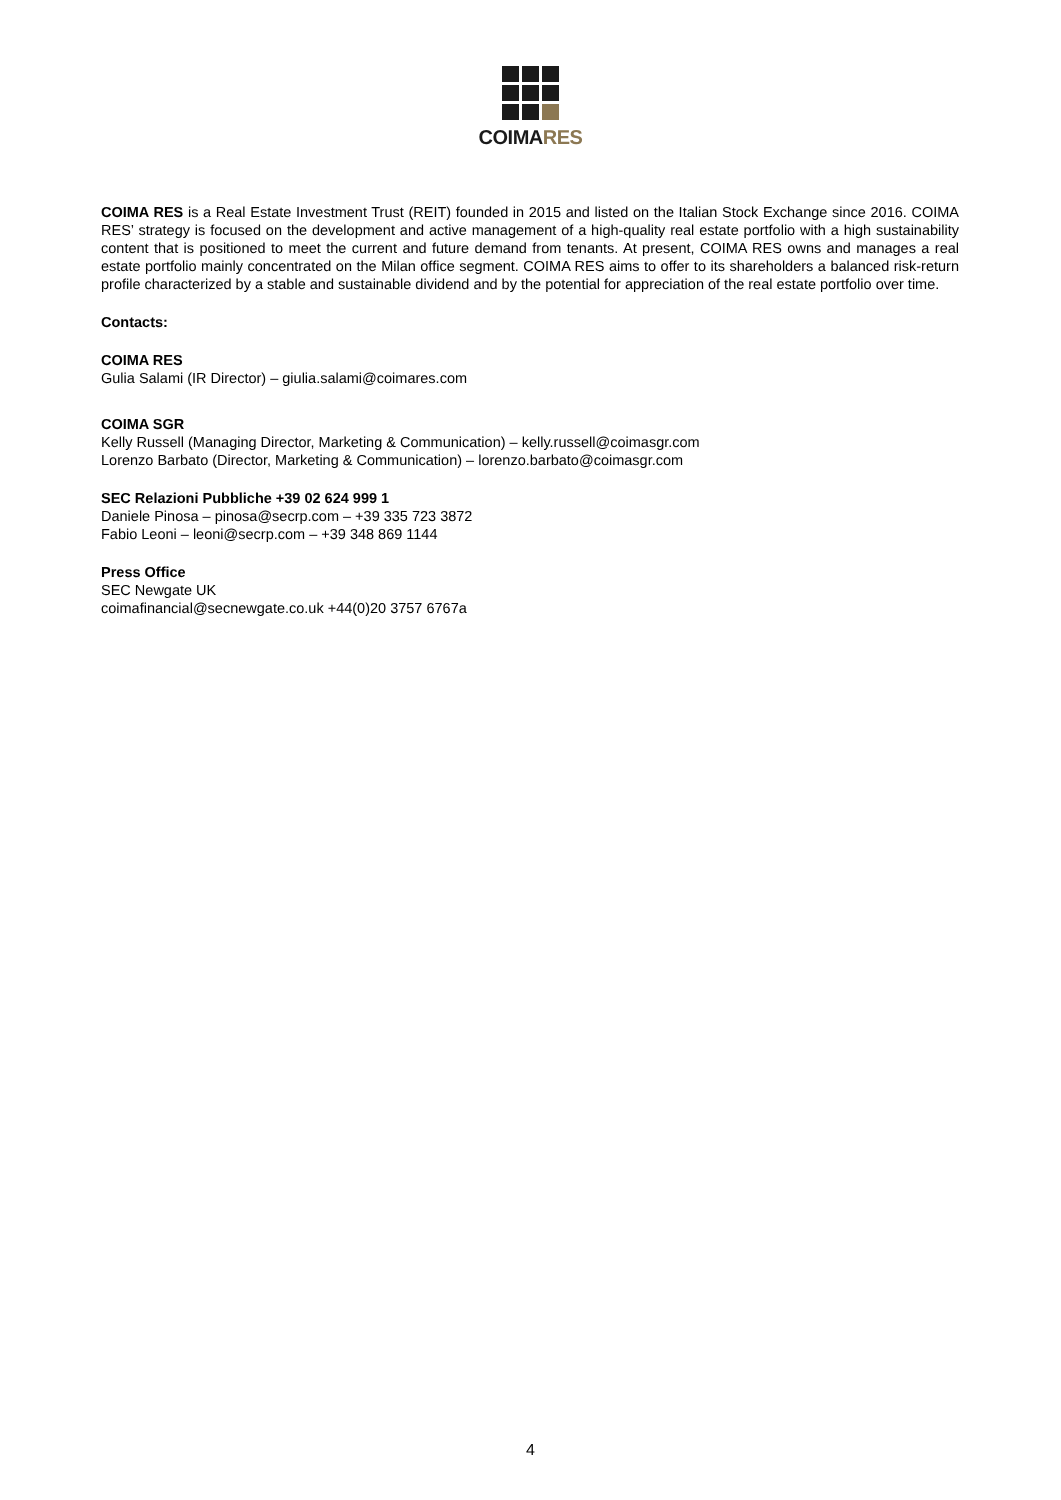COIMA RES
COIMA RES is a Real Estate Investment Trust (REIT) founded in 2015 and listed on the Italian Stock Exchange since 2016. COIMA RES’ strategy is focused on the development and active management of a high-quality real estate portfolio with a high sustainability content that is positioned to meet the current and future demand from tenants. At present, COIMA RES owns and manages a real estate portfolio mainly concentrated on the Milan office segment. COIMA RES aims to offer to its shareholders a balanced risk-return profile characterized by a stable and sustainable dividend and by the potential for appreciation of the real estate portfolio over time.
Contacts:
COIMA RES
Gulia Salami (IR Director) – giulia.salami@coimares.com
COIMA SGR
Kelly Russell (Managing Director, Marketing & Communication) – kelly.russell@coimasgr.com
Lorenzo Barbato (Director, Marketing & Communication) – lorenzo.barbato@coimasgr.com
SEC Relazioni Pubbliche +39 02 624 999 1
Daniele Pinosa – pinosa@secrp.com – +39 335 723 3872
Fabio Leoni – leoni@secrp.com – +39 348 869 1144
Press Office
SEC Newgate UK
coimafinancial@secnewgate.co.uk +44(0)20 3757 6767a
4